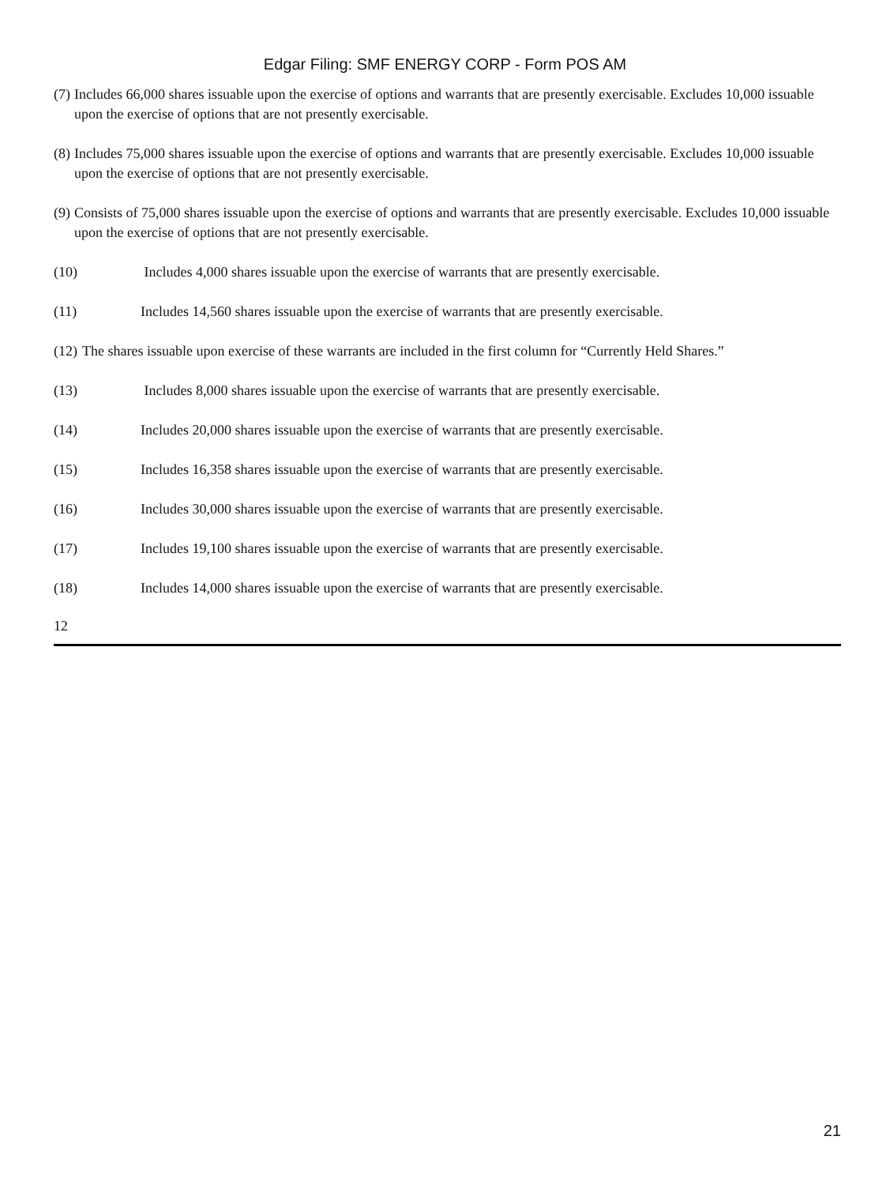Edgar Filing: SMF ENERGY CORP - Form POS AM
(7) Includes 66,000 shares issuable upon the exercise of options and warrants that are presently exercisable. Excludes 10,000 issuable upon the exercise of options that are not presently exercisable.
(8) Includes 75,000 shares issuable upon the exercise of options and warrants that are presently exercisable. Excludes 10,000 issuable upon the exercise of options that are not presently exercisable.
(9) Consists of 75,000 shares issuable upon the exercise of options and warrants that are presently exercisable. Excludes 10,000 issuable upon the exercise of options that are not presently exercisable.
(10) Includes 4,000 shares issuable upon the exercise of warrants that are presently exercisable.
(11) Includes 14,560 shares issuable upon the exercise of warrants that are presently exercisable.
(12) The shares issuable upon exercise of these warrants are included in the first column for “Currently Held Shares.”
(13) Includes 8,000 shares issuable upon the exercise of warrants that are presently exercisable.
(14) Includes 20,000 shares issuable upon the exercise of warrants that are presently exercisable.
(15) Includes 16,358 shares issuable upon the exercise of warrants that are presently exercisable.
(16) Includes 30,000 shares issuable upon the exercise of warrants that are presently exercisable.
(17) Includes 19,100 shares issuable upon the exercise of warrants that are presently exercisable.
(18) Includes 14,000 shares issuable upon the exercise of warrants that are presently exercisable.
12
21